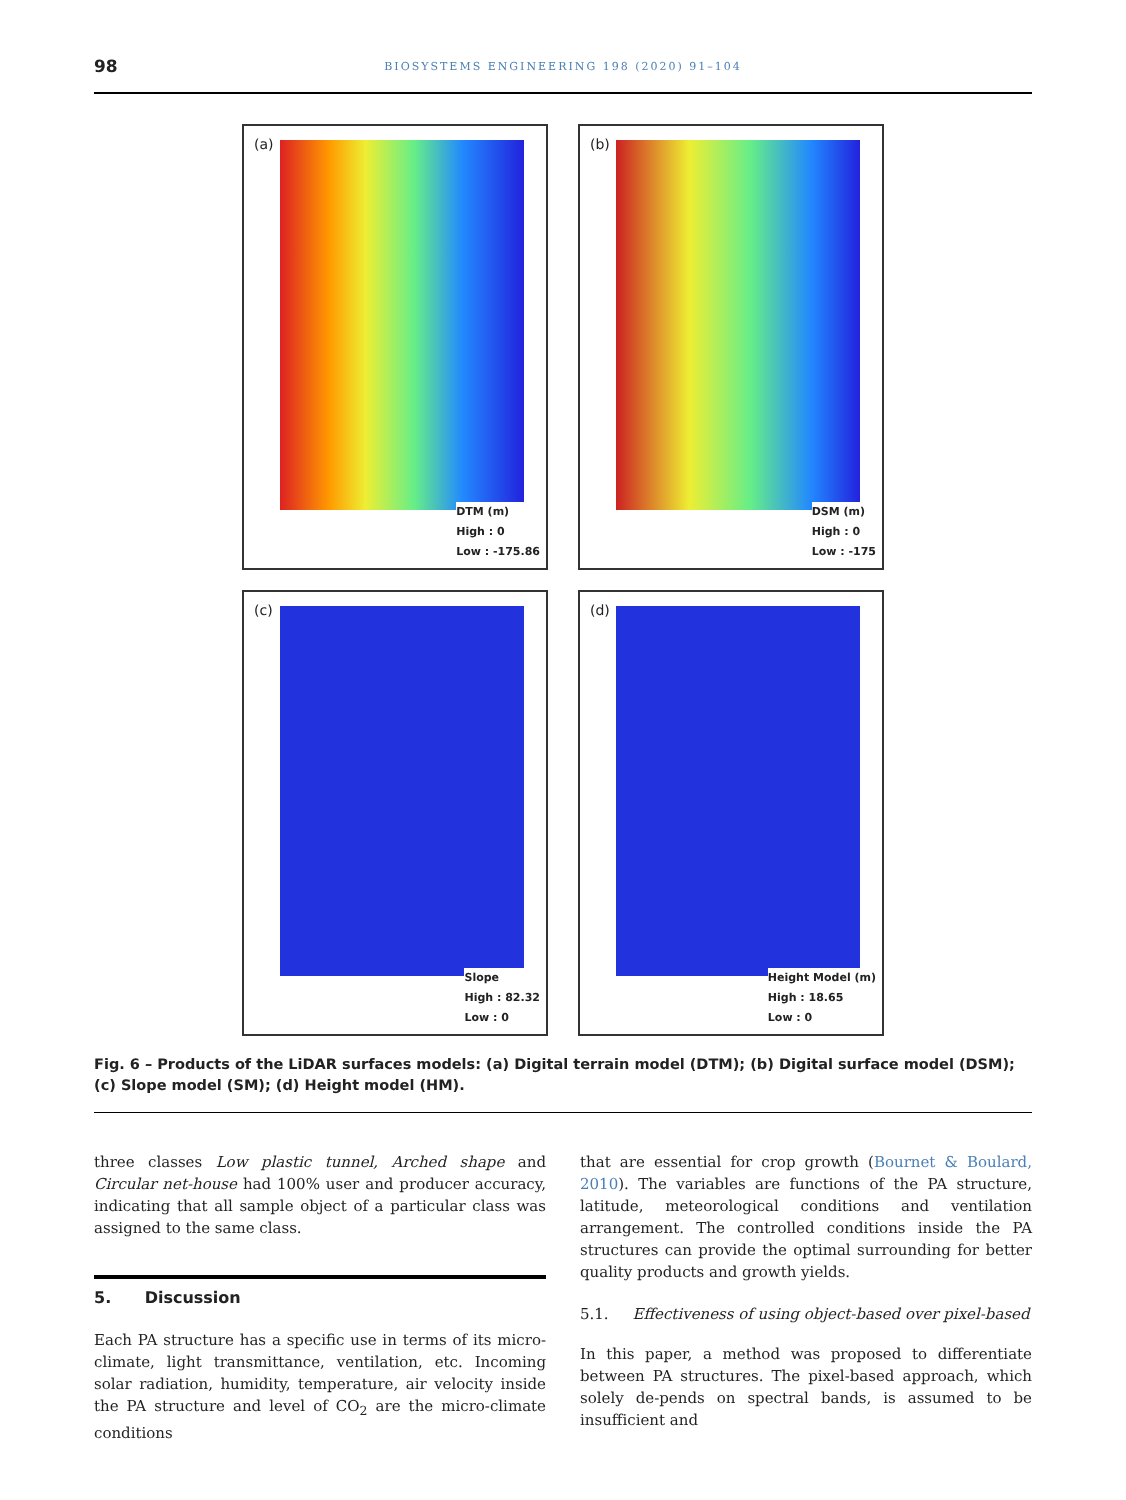98 BIOSYSTEMS ENGINEERING 198 (2020) 91–104
(a)
DTM (m)
High : 0
Low : -175.86
(b)
DSM (m)
High : 0
Low : -175
(c)
Slope
High : 82.32
Low : 0
(d)
Height Model (m)
High : 18.65
Low : 0
Fig. 6 – Products of the LiDAR surfaces models: (a) Digital terrain model (DTM); (b) Digital surface model (DSM); (c) Slope model (SM); (d) Height model (HM).
three classes Low plastic tunnel, Arched shape and Circular net-house had 100% user and producer accuracy, indicating that all sample object of a particular class was assigned to the same class.
5. Discussion
Each PA structure has a specific use in terms of its micro-climate, light transmittance, ventilation, etc. Incoming solar radiation, humidity, temperature, air velocity inside the PA structure and level of CO<sub>2</sub> are the micro-climate conditions
that are essential for crop growth (Bournet & Boulard, 2010). The variables are functions of the PA structure, latitude, meteorological conditions and ventilation arrangement. The controlled conditions inside the PA structures can provide the optimal surrounding for better quality products and growth yields.
5.1. Effectiveness of using object-based over pixel-based
In this paper, a method was proposed to differentiate between PA structures. The pixel-based approach, which solely de-pends on spectral bands, is assumed to be insufficient and